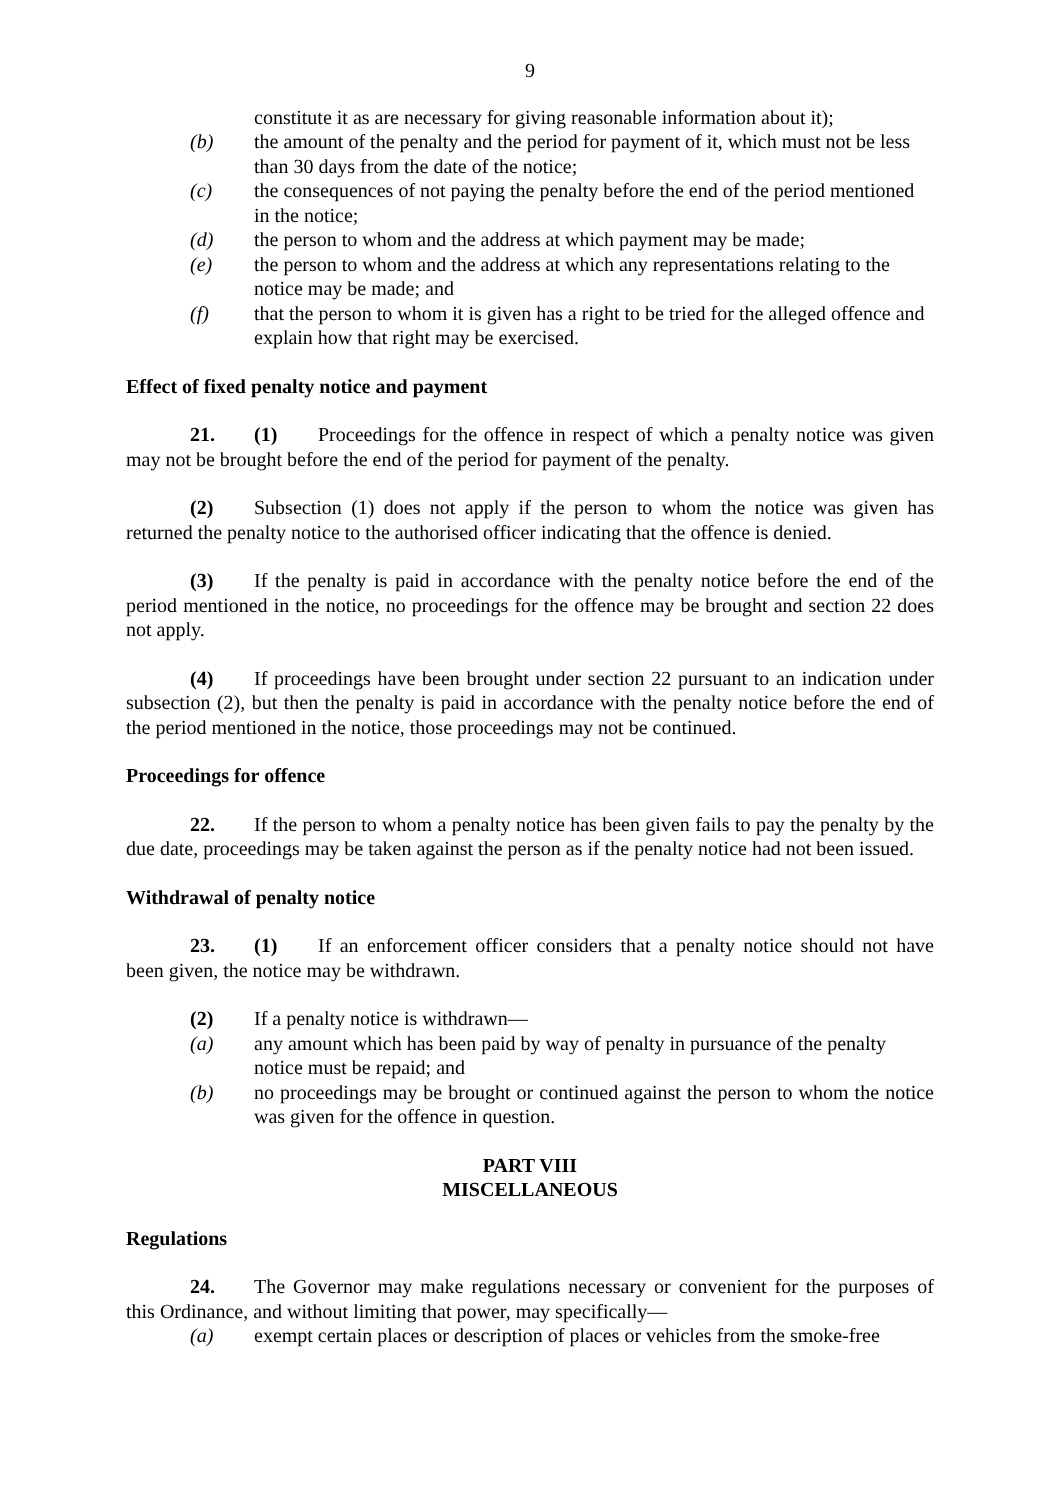9
constitute it as are necessary for giving reasonable information about it);
(b) the amount of the penalty and the period for payment of it, which must not be less than 30 days from the date of the notice;
(c) the consequences of not paying the penalty before the end of the period mentioned in the notice;
(d) the person to whom and the address at which payment may be made;
(e) the person to whom and the address at which any representations relating to the notice may be made; and
(f) that the person to whom it is given has a right to be tried for the alleged offence and explain how that right may be exercised.
Effect of fixed penalty notice and payment
21. (1) Proceedings for the offence in respect of which a penalty notice was given may not be brought before the end of the period for payment of the penalty.
(2) Subsection (1) does not apply if the person to whom the notice was given has returned the penalty notice to the authorised officer indicating that the offence is denied.
(3) If the penalty is paid in accordance with the penalty notice before the end of the period mentioned in the notice, no proceedings for the offence may be brought and section 22 does not apply.
(4) If proceedings have been brought under section 22 pursuant to an indication under subsection (2), but then the penalty is paid in accordance with the penalty notice before the end of the period mentioned in the notice, those proceedings may not be continued.
Proceedings for offence
22. If the person to whom a penalty notice has been given fails to pay the penalty by the due date, proceedings may be taken against the person as if the penalty notice had not been issued.
Withdrawal of penalty notice
23. (1) If an enforcement officer considers that a penalty notice should not have been given, the notice may be withdrawn.
(2) If a penalty notice is withdrawn—
(a) any amount which has been paid by way of penalty in pursuance of the penalty notice must be repaid; and
(b) no proceedings may be brought or continued against the person to whom the notice was given for the offence in question.
PART VIII
MISCELLANEOUS
Regulations
24. The Governor may make regulations necessary or convenient for the purposes of this Ordinance, and without limiting that power, may specifically—
(a) exempt certain places or description of places or vehicles from the smoke-free